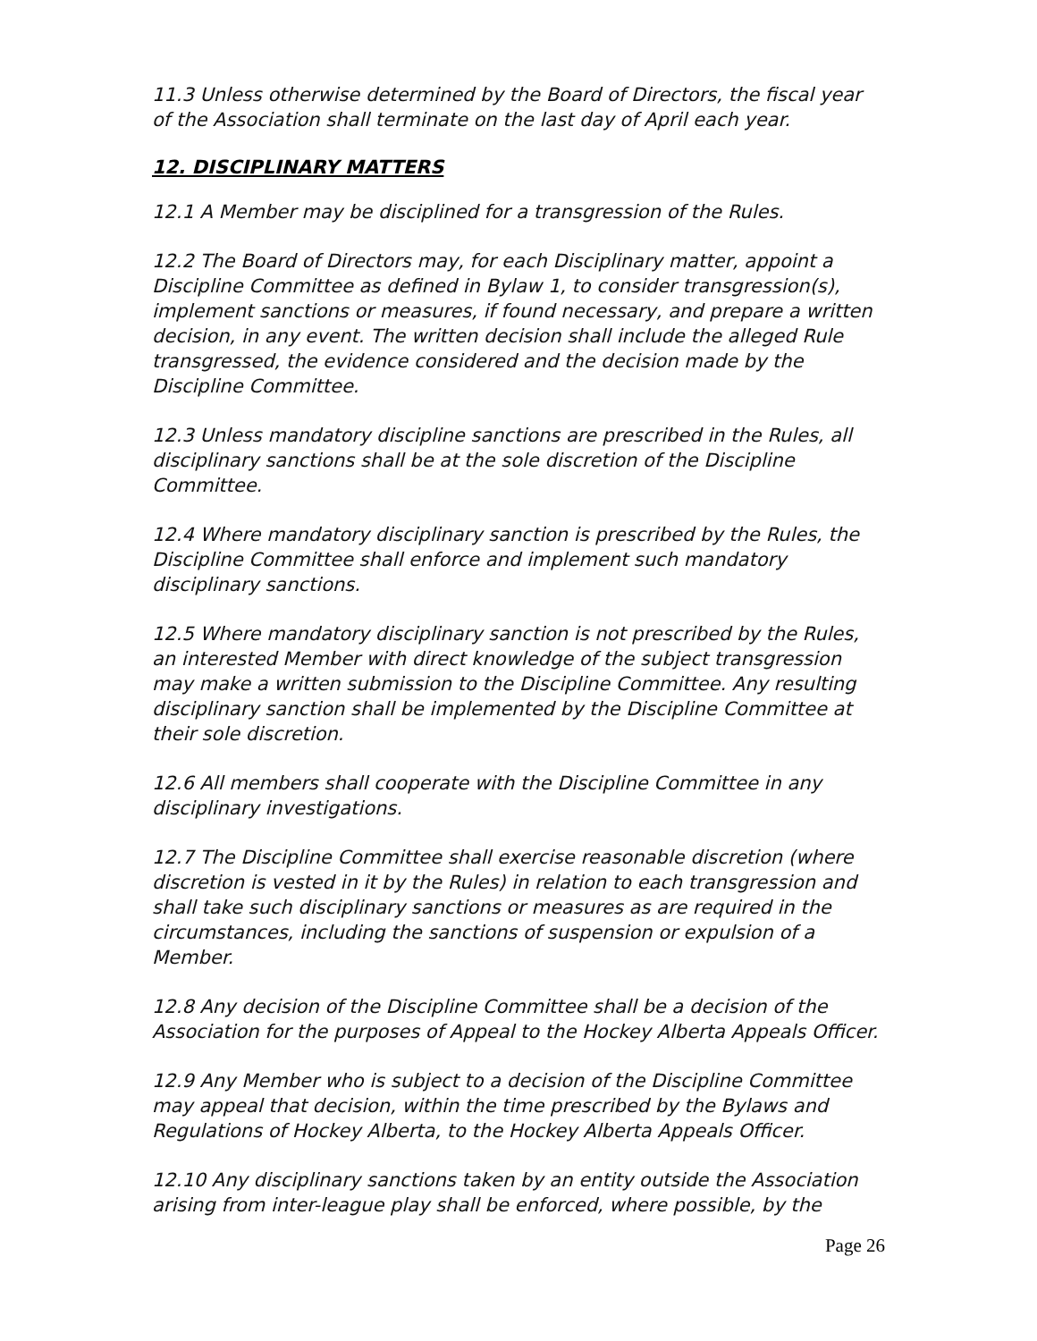11.3 Unless otherwise determined by the Board of Directors, the fiscal year of the Association shall terminate on the last day of April each year.
12. DISCIPLINARY MATTERS
12.1 A Member may be disciplined for a transgression of the Rules.
12.2 The Board of Directors may, for each Disciplinary matter, appoint a Discipline Committee as defined in Bylaw 1, to consider transgression(s), implement sanctions or measures, if found necessary, and prepare a written decision, in any event. The written decision shall include the alleged Rule transgressed, the evidence considered and the decision made by the Discipline Committee.
12.3 Unless mandatory discipline sanctions are prescribed in the Rules, all disciplinary sanctions shall be at the sole discretion of the Discipline Committee.
12.4 Where mandatory disciplinary sanction is prescribed by the Rules, the Discipline Committee shall enforce and implement such mandatory disciplinary sanctions.
12.5 Where mandatory disciplinary sanction is not prescribed by the Rules, an interested Member with direct knowledge of the subject transgression may make a written submission to the Discipline Committee. Any resulting disciplinary sanction shall be implemented by the Discipline Committee at their sole discretion.
12.6 All members shall cooperate with the Discipline Committee in any disciplinary investigations.
12.7 The Discipline Committee shall exercise reasonable discretion (where discretion is vested in it by the Rules) in relation to each transgression and shall take such disciplinary sanctions or measures as are required in the circumstances, including the sanctions of suspension or expulsion of a Member.
12.8 Any decision of the Discipline Committee shall be a decision of the Association for the purposes of Appeal to the Hockey Alberta Appeals Officer.
12.9 Any Member who is subject to a decision of the Discipline Committee may appeal that decision, within the time prescribed by the Bylaws and Regulations of Hockey Alberta, to the Hockey Alberta Appeals Officer.
12.10 Any disciplinary sanctions taken by an entity outside the Association arising from inter-league play shall be enforced, where possible, by the
Page 26